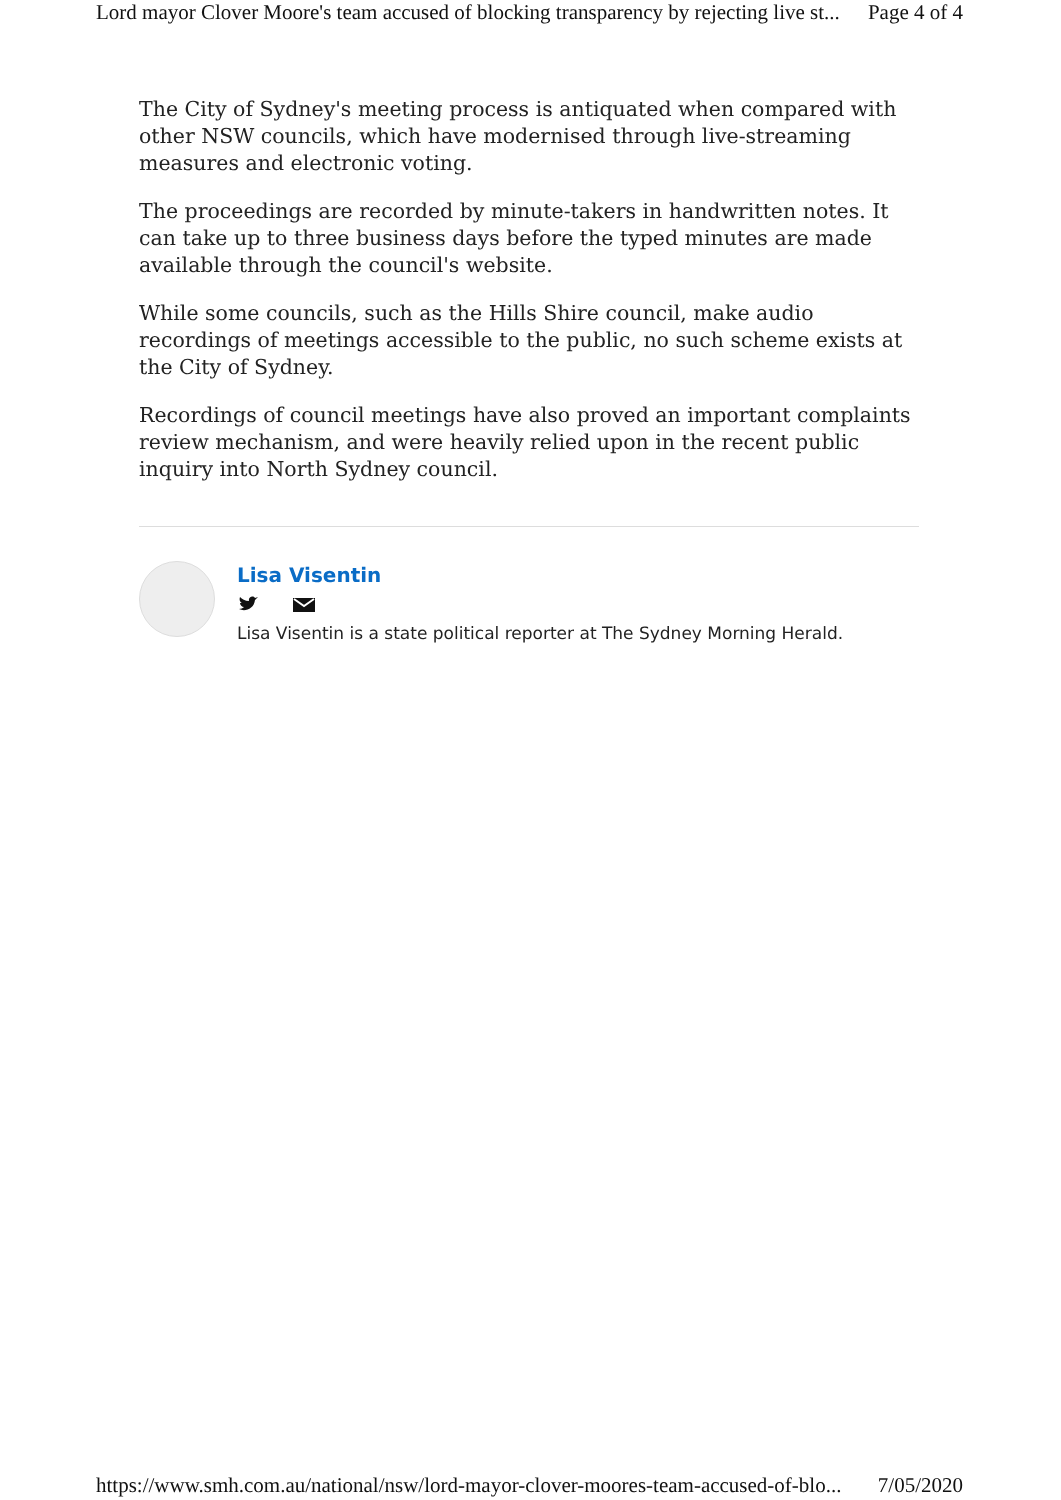Lord mayor Clover Moore's team accused of blocking transparency by rejecting live st... Page 4 of 4
The City of Sydney's meeting process is antiquated when compared with other NSW councils, which have modernised through live-streaming measures and electronic voting.
The proceedings are recorded by minute-takers in handwritten notes. It can take up to three business days before the typed minutes are made available through the council's website.
While some councils, such as the Hills Shire council, make audio recordings of meetings accessible to the public, no such scheme exists at the City of Sydney.
Recordings of council meetings have also proved an important complaints review mechanism, and were heavily relied upon in the recent public inquiry into North Sydney council.
Lisa Visentin
Lisa Visentin is a state political reporter at The Sydney Morning Herald.
https://www.smh.com.au/national/nsw/lord-mayor-clover-moores-team-accused-of-blo... 7/05/2020